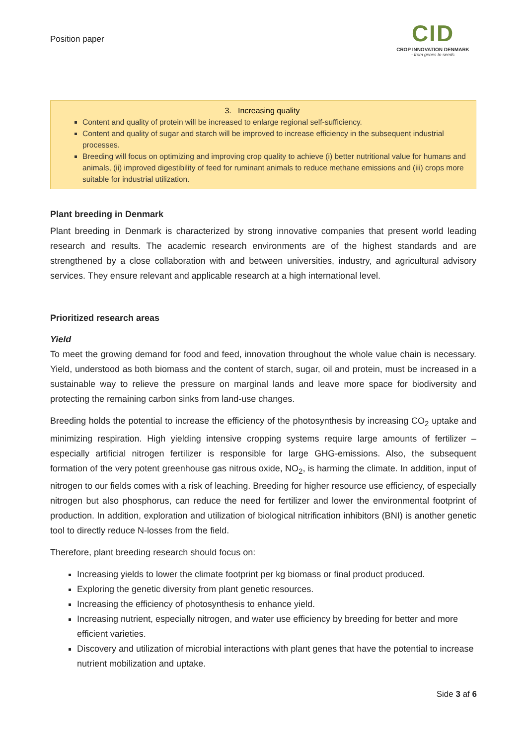Position paper
CID
CROP INNOVATION DENMARK
- from genes to seeds
3. Increasing quality
Content and quality of protein will be increased to enlarge regional self-sufficiency.
Content and quality of sugar and starch will be improved to increase efficiency in the subsequent industrial processes.
Breeding will focus on optimizing and improving crop quality to achieve (i) better nutritional value for humans and animals, (ii) improved digestibility of feed for ruminant animals to reduce methane emissions and (iii) crops more suitable for industrial utilization.
Plant breeding in Denmark
Plant breeding in Denmark is characterized by strong innovative companies that present world leading research and results. The academic research environments are of the highest standards and are strengthened by a close collaboration with and between universities, industry, and agricultural advisory services. They ensure relevant and applicable research at a high international level.
Prioritized research areas
Yield
To meet the growing demand for food and feed, innovation throughout the whole value chain is necessary. Yield, understood as both biomass and the content of starch, sugar, oil and protein, must be increased in a sustainable way to relieve the pressure on marginal lands and leave more space for biodiversity and protecting the remaining carbon sinks from land-use changes.
Breeding holds the potential to increase the efficiency of the photosynthesis by increasing CO<sub>2</sub> uptake and minimizing respiration. High yielding intensive cropping systems require large amounts of fertilizer – especially artificial nitrogen fertilizer is responsible for large GHG-emissions. Also, the subsequent formation of the very potent greenhouse gas nitrous oxide, NO<sub>2</sub>, is harming the climate. In addition, input of nitrogen to our fields comes with a risk of leaching. Breeding for higher resource use efficiency, of especially nitrogen but also phosphorus, can reduce the need for fertilizer and lower the environmental footprint of production. In addition, exploration and utilization of biological nitrification inhibitors (BNI) is another genetic tool to directly reduce N-losses from the field.
Therefore, plant breeding research should focus on:
Increasing yields to lower the climate footprint per kg biomass or final product produced.
Exploring the genetic diversity from plant genetic resources.
Increasing the efficiency of photosynthesis to enhance yield.
Increasing nutrient, especially nitrogen, and water use efficiency by breeding for better and more efficient varieties.
Discovery and utilization of microbial interactions with plant genes that have the potential to increase nutrient mobilization and uptake.
Side 3 af 6